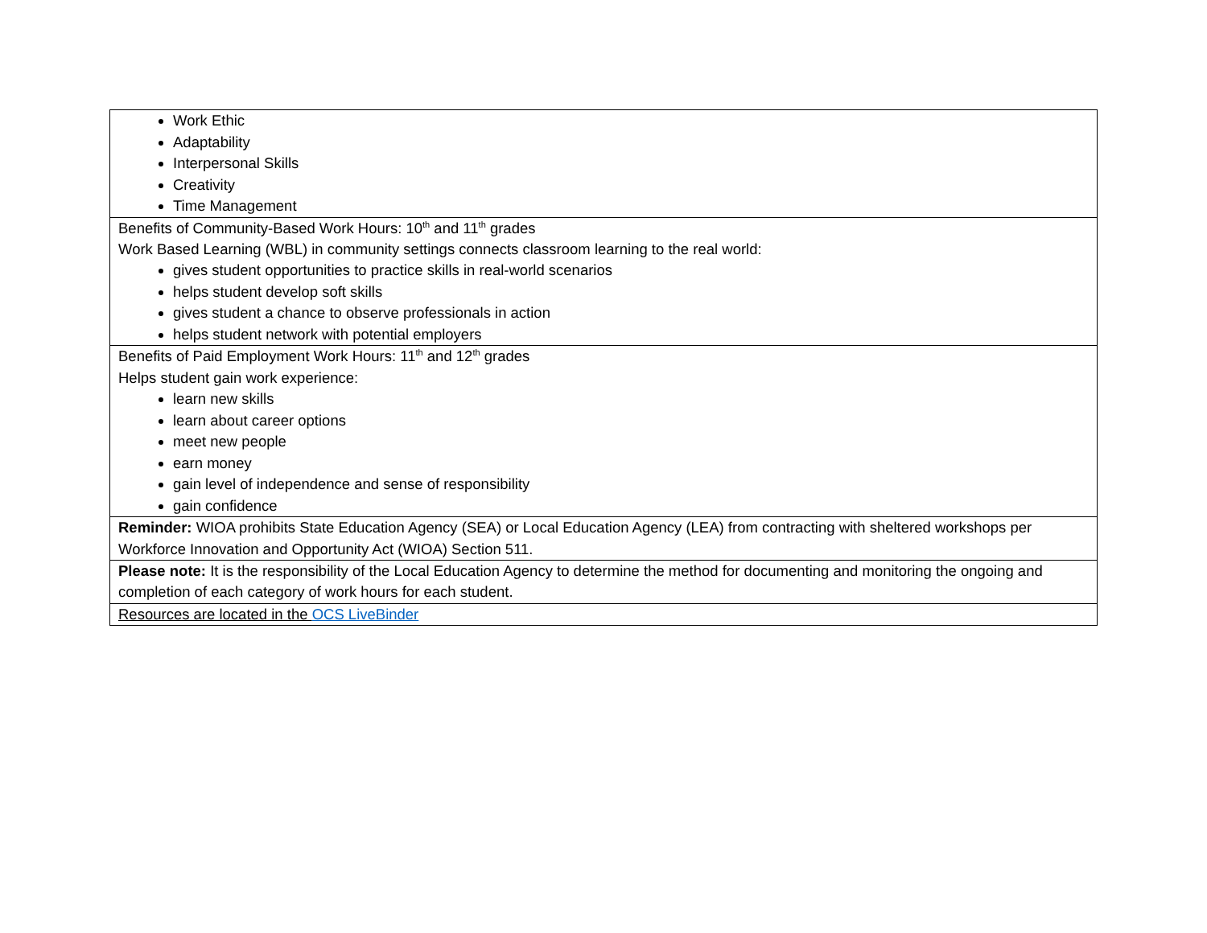| Work Ethic Adaptability Interpersonal Skills Creativity Time Management |
| Benefits of Community-Based Work Hours: 10<sup>th</sup> and 11<sup>th</sup> grades Work Based Learning (WBL) in community settings connects classroom learning to the real world: gives student opportunities to practice skills in real-world scenarios helps student develop soft skills gives student a chance to observe professionals in action helps student network with potential employers |
| Benefits of Paid Employment Work Hours: 11<sup>th</sup> and 12<sup>th</sup> grades Helps student gain work experience: learn new skills learn about career options meet new people earn money gain level of independence and sense of responsibility gain confidence |
| Reminder: WIOA prohibits State Education Agency (SEA) or Local Education Agency (LEA) from contracting with sheltered workshops per Workforce Innovation and Opportunity Act (WIOA) Section 511. |
| Please note: It is the responsibility of the Local Education Agency to determine the method for documenting and monitoring the ongoing and completion of each category of work hours for each student. |
| Resources are located in the OCS LiveBinder |